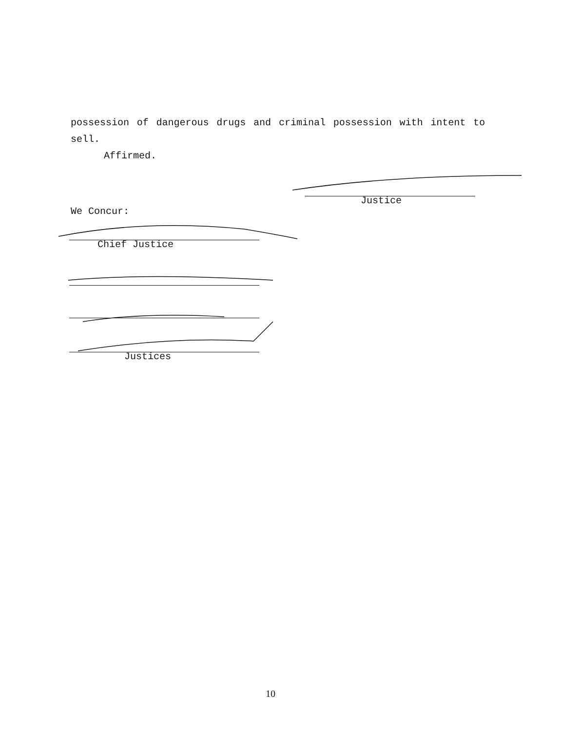possession of dangerous drugs and criminal possession with intent to sell.
Affirmed.
Justice
We Concur:
Chief Justice
Justices
10